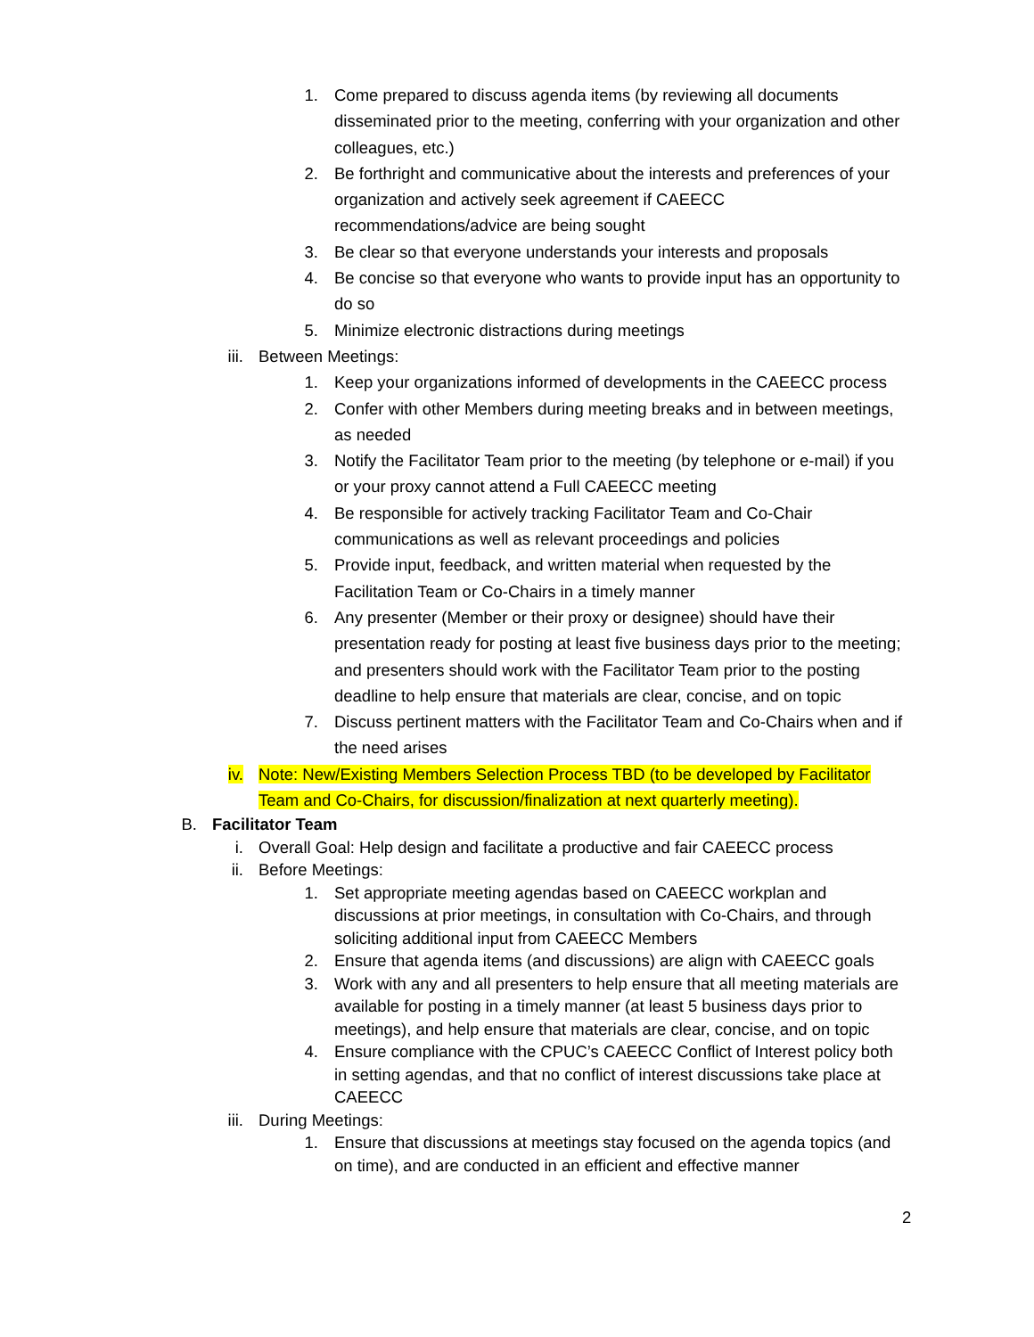1. Come prepared to discuss agenda items (by reviewing all documents disseminated prior to the meeting, conferring with your organization and other colleagues, etc.)
2. Be forthright and communicative about the interests and preferences of your organization and actively seek agreement if CAEECC recommendations/advice are being sought
3. Be clear so that everyone understands your interests and proposals
4. Be concise so that everyone who wants to provide input has an opportunity to do so
5. Minimize electronic distractions during meetings
iii. Between Meetings:
1. Keep your organizations informed of developments in the CAEECC process
2. Confer with other Members during meeting breaks and in between meetings, as needed
3. Notify the Facilitator Team prior to the meeting (by telephone or e-mail) if you or your proxy cannot attend a Full CAEECC meeting
4. Be responsible for actively tracking Facilitator Team and Co-Chair communications as well as relevant proceedings and policies
5. Provide input, feedback, and written material when requested by the Facilitation Team or Co-Chairs in a timely manner
6. Any presenter (Member or their proxy or designee) should have their presentation ready for posting at least five business days prior to the meeting; and presenters should work with the Facilitator Team prior to the posting deadline to help ensure that materials are clear, concise, and on topic
7. Discuss pertinent matters with the Facilitator Team and Co-Chairs when and if the need arises
iv. Note: New/Existing Members Selection Process TBD (to be developed by Facilitator Team and Co-Chairs, for discussion/finalization at next quarterly meeting).
B. Facilitator Team
i. Overall Goal: Help design and facilitate a productive and fair CAEECC process
ii. Before Meetings:
1. Set appropriate meeting agendas based on CAEECC workplan and discussions at prior meetings, in consultation with Co-Chairs, and through soliciting additional input from CAEECC Members
2. Ensure that agenda items (and discussions) are align with CAEECC goals
3. Work with any and all presenters to help ensure that all meeting materials are available for posting in a timely manner (at least 5 business days prior to meetings), and help ensure that materials are clear, concise, and on topic
4. Ensure compliance with the CPUC’s CAEECC Conflict of Interest policy both in setting agendas, and that no conflict of interest discussions take place at CAEECC
iii. During Meetings:
1. Ensure that discussions at meetings stay focused on the agenda topics (and on time), and are conducted in an efficient and effective manner
2